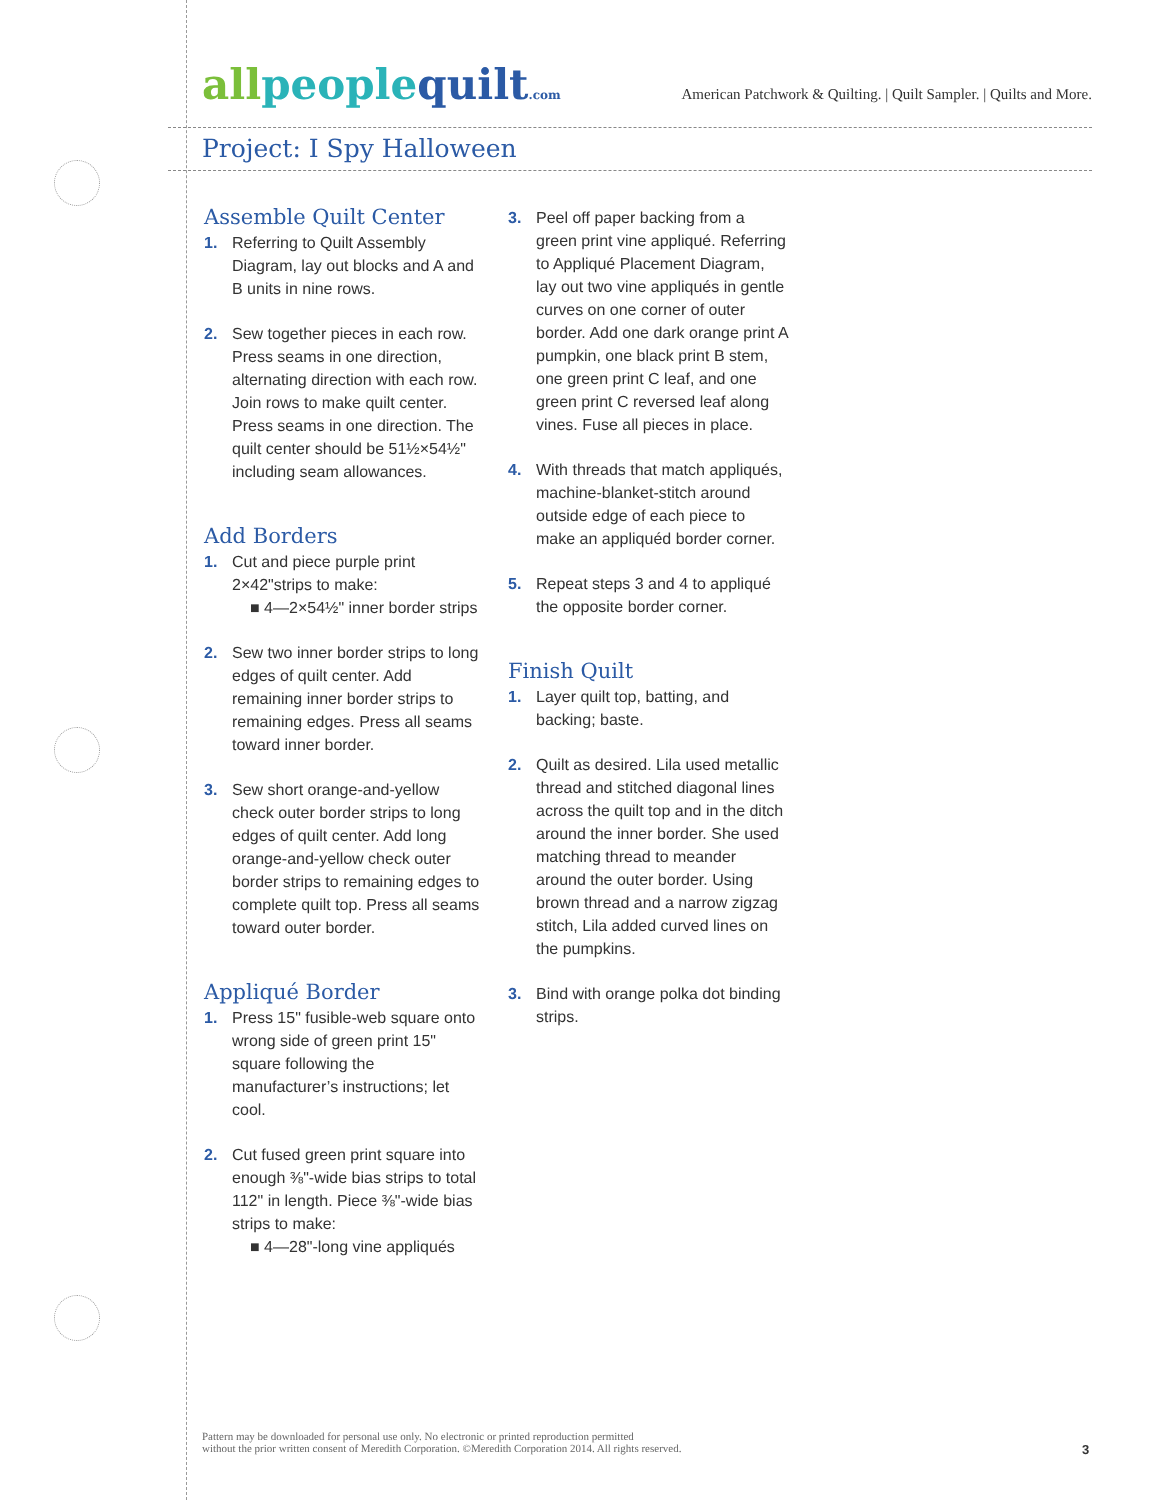allpeople quilt.com
American Patchwork & Quilting. | Quilt Sampler. | Quilts and More.
Project: I Spy Halloween
Assemble Quilt Center
1. Referring to Quilt Assembly Diagram, lay out blocks and A and B units in nine rows.
2. Sew together pieces in each row. Press seams in one direction, alternating direction with each row. Join rows to make quilt center. Press seams in one direction. The quilt center should be 51½×54½" including seam allowances.
Add Borders
1. Cut and piece purple print 2×42"strips to make:
■ 4—2×54½" inner border strips
2. Sew two inner border strips to long edges of quilt center. Add remaining inner border strips to remaining edges. Press all seams toward inner border.
3. Sew short orange-and-yellow check outer border strips to long edges of quilt center. Add long orange-and-yellow check outer border strips to remaining edges to complete quilt top. Press all seams toward outer border.
Appliqué Border
1. Press 15" fusible-web square onto wrong side of green print 15" square following the manufacturer’s instructions; let cool.
2. Cut fused green print square into enough ⅜"-wide bias strips to total 112" in length. Piece ⅜"-wide bias strips to make:
■ 4—28"-long vine appliqués
3. Peel off paper backing from a green print vine appliqué. Referring to Appliqué Placement Diagram, lay out two vine appliqués in gentle curves on one corner of outer border. Add one dark orange print A pumpkin, one black print B stem, one green print C leaf, and one green print C reversed leaf along vines. Fuse all pieces in place.
4. With threads that match appliqués, machine-blanket-stitch around outside edge of each piece to make an appliquéd border corner.
5. Repeat steps 3 and 4 to appliqué the opposite border corner.
Finish Quilt
1. Layer quilt top, batting, and backing; baste.
2. Quilt as desired. Lila used metallic thread and stitched diagonal lines across the quilt top and in the ditch around the inner border. She used matching thread to meander around the outer border. Using brown thread and a narrow zigzag stitch, Lila added curved lines on the pumpkins.
3. Bind with orange polka dot binding strips.
Pattern may be downloaded for personal use only. No electronic or printed reproduction permitted
without the prior written consent of Meredith Corporation. ©Meredith Corporation 2014. All rights reserved.
3